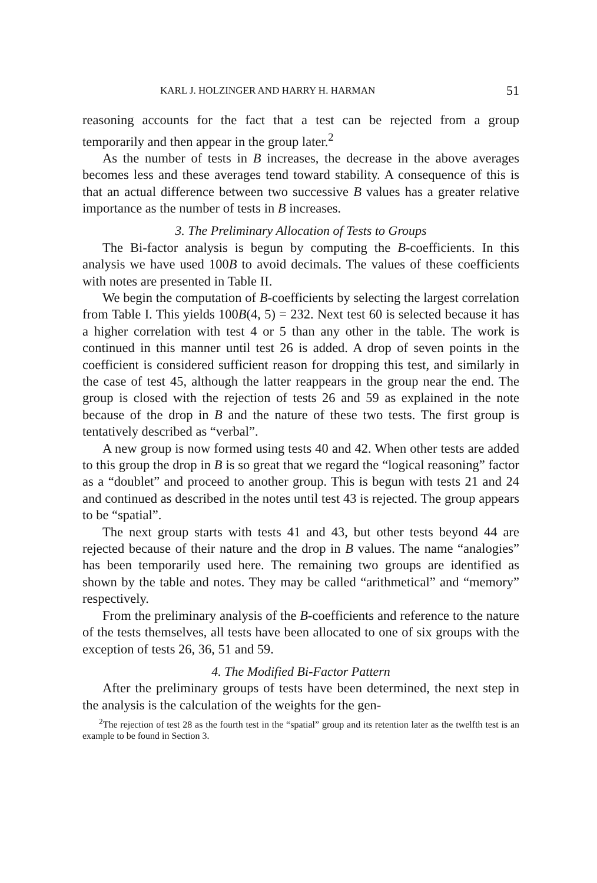KARL J. HOLZINGER AND HARRY H. HARMAN 51
reasoning accounts for the fact that a test can be rejected from a group temporarily and then appear in the group later.<sup>2</sup>
As the number of tests in B increases, the decrease in the above averages becomes less and these averages tend toward stability. A consequence of this is that an actual difference between two successive B values has a greater relative importance as the number of tests in B increases.
3. The Preliminary Allocation of Tests to Groups
The Bi-factor analysis is begun by computing the B-coefficients. In this analysis we have used 100B to avoid decimals. The values of these coefficients with notes are presented in Table II.
We begin the computation of B-coefficients by selecting the largest correlation from Table I. This yields 100B(4, 5) = 232. Next test 60 is selected because it has a higher correlation with test 4 or 5 than any other in the table. The work is continued in this manner until test 26 is added. A drop of seven points in the coefficient is considered sufficient reason for dropping this test, and similarly in the case of test 45, although the latter reappears in the group near the end. The group is closed with the rejection of tests 26 and 59 as explained in the note because of the drop in B and the nature of these two tests. The first group is tentatively described as “verbal”.
A new group is now formed using tests 40 and 42. When other tests are added to this group the drop in B is so great that we regard the “logical reasoning” factor as a “doublet” and proceed to another group. This is begun with tests 21 and 24 and continued as described in the notes until test 43 is rejected. The group appears to be “spatial”.
The next group starts with tests 41 and 43, but other tests beyond 44 are rejected because of their nature and the drop in B values. The name “analogies” has been temporarily used here. The remaining two groups are identified as shown by the table and notes. They may be called “arithmetical” and “memory” respectively.
From the preliminary analysis of the B-coefficients and reference to the nature of the tests themselves, all tests have been allocated to one of six groups with the exception of tests 26, 36, 51 and 59.
4. The Modified Bi-Factor Pattern
After the preliminary groups of tests have been determined, the next step in the analysis is the calculation of the weights for the gen-
<sup>2</sup> The rejection of test 28 as the fourth test in the “spatial” group and its retention later as the twelfth test is an example to be found in Section 3.